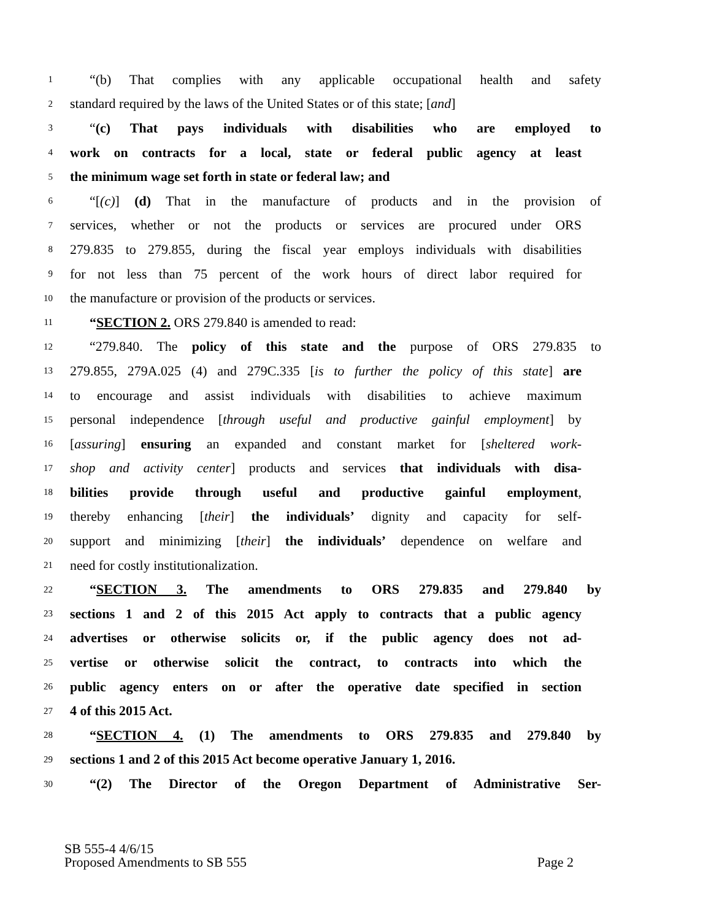1 “(b) That complies with any applicable occupational health and safety
2 standard required by the laws of the United States or of this state; [and]
3 “(c) That pays individuals with disabilities who are employed to
4 work on contracts for a local, state or federal public agency at least
5 the minimum wage set forth in state or federal law; and
6 “[(c)] (d) That in the manufacture of products and in the provision of
7 services, whether or not the products or services are procured under ORS
8 279.835 to 279.855, during the fiscal year employs individuals with disabilities
9 for not less than 75 percent of the work hours of direct labor required for
10 the manufacture or provision of the products or services.
11 “SECTION 2. ORS 279.840 is amended to read:
12 “279.840. The policy of this state and the purpose of ORS 279.835 to
13 279.855, 279A.025 (4) and 279C.335 [is to further the policy of this state] are
14 to encourage and assist individuals with disabilities to achieve maximum
15 personal independence [through useful and productive gainful employment] by
16 [assuring] ensuring an expanded and constant market for [sheltered work-
17 shop and activity center] products and services that individuals with disa-
18 bilities provide through useful and productive gainful employment,
19 thereby enhancing [their] the individuals’ dignity and capacity for self-
20 support and minimizing [their] the individuals’ dependence on welfare and
21 need for costly institutionalization.
22 “SECTION 3. The amendments to ORS 279.835 and 279.840 by
23 sections 1 and 2 of this 2015 Act apply to contracts that a public agency
24 advertises or otherwise solicits or, if the public agency does not ad-
25 vertise or otherwise solicit the contract, to contracts into which the
26 public agency enters on or after the operative date specified in section
27 4 of this 2015 Act.
28 “SECTION 4. (1) The amendments to ORS 279.835 and 279.840 by
29 sections 1 and 2 of this 2015 Act become operative January 1, 2016.
30 “(2) The Director of the Oregon Department of Administrative Ser-
SB 555-4 4/6/15
Proposed Amendments to SB 555 Page 2